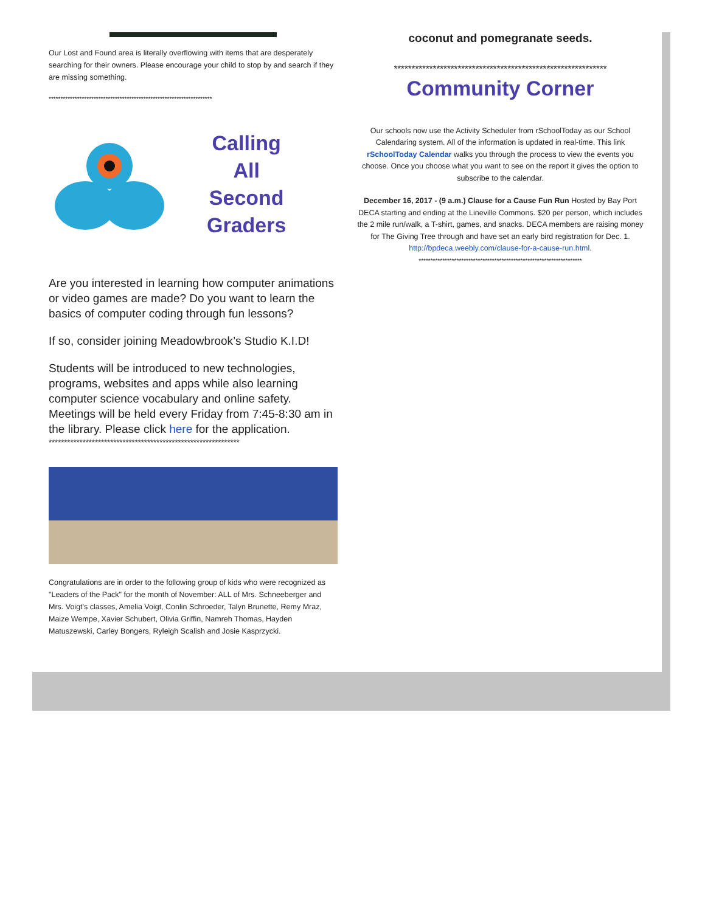Our Lost and Found area is literally overflowing with items that are desperately searching for their owners. Please encourage your child to stop by and search if they are missing something.
*********************************************************************
Calling
All
Second
Graders
Are you interested in learning how computer animations or video games are made? Do you want to learn the basics of computer coding through fun lessons?
If so, consider joining Meadowbrook’s Studio K.I.D!
Students will be introduced to new technologies, programs, websites and apps while also learning computer science vocabulary and online safety. Meetings will be held every Friday from 7:45-8:30 am in the library. Please click here for the application.
**************************************************************
Congratulations are in order to the following group of kids who were recognized as "Leaders of the Pack" for the month of November: ALL of Mrs. Schneeberger and Mrs. Voigt's classes, Amelia Voigt, Conlin Schroeder, Talyn Brunette, Remy Mraz, Maize Wempe, Xavier Schubert, Olivia Griffin, Namreh Thomas, Hayden Matuszewski, Carley Bongers, Ryleigh Scalish and Josie Kasprzycki.
coconut and pomegranate seeds.
************************************************************
Community Corner
Our schools now use the Activity Scheduler from rSchoolToday as our School Calendaring system. All of the information is updated in real-time. This link rSchoolToday Calendar walks you through the process to view the events you choose. Once you choose what you want to see on the report it gives the option to subscribe to the calendar.
December 16, 2017 - (9 a.m.) Clause for a Cause Fun Run Hosted by Bay Port DECA starting and ending at the Lineville Commons. $20 per person, which includes the 2 mile run/walk, a T-shirt, games, and snacks. DECA members are raising money for The Giving Tree through and have set an early bird registration for Dec. 1.
http://bpdeca.weebly.com/clause-for-a-cause-run.html.
*********************************************************************